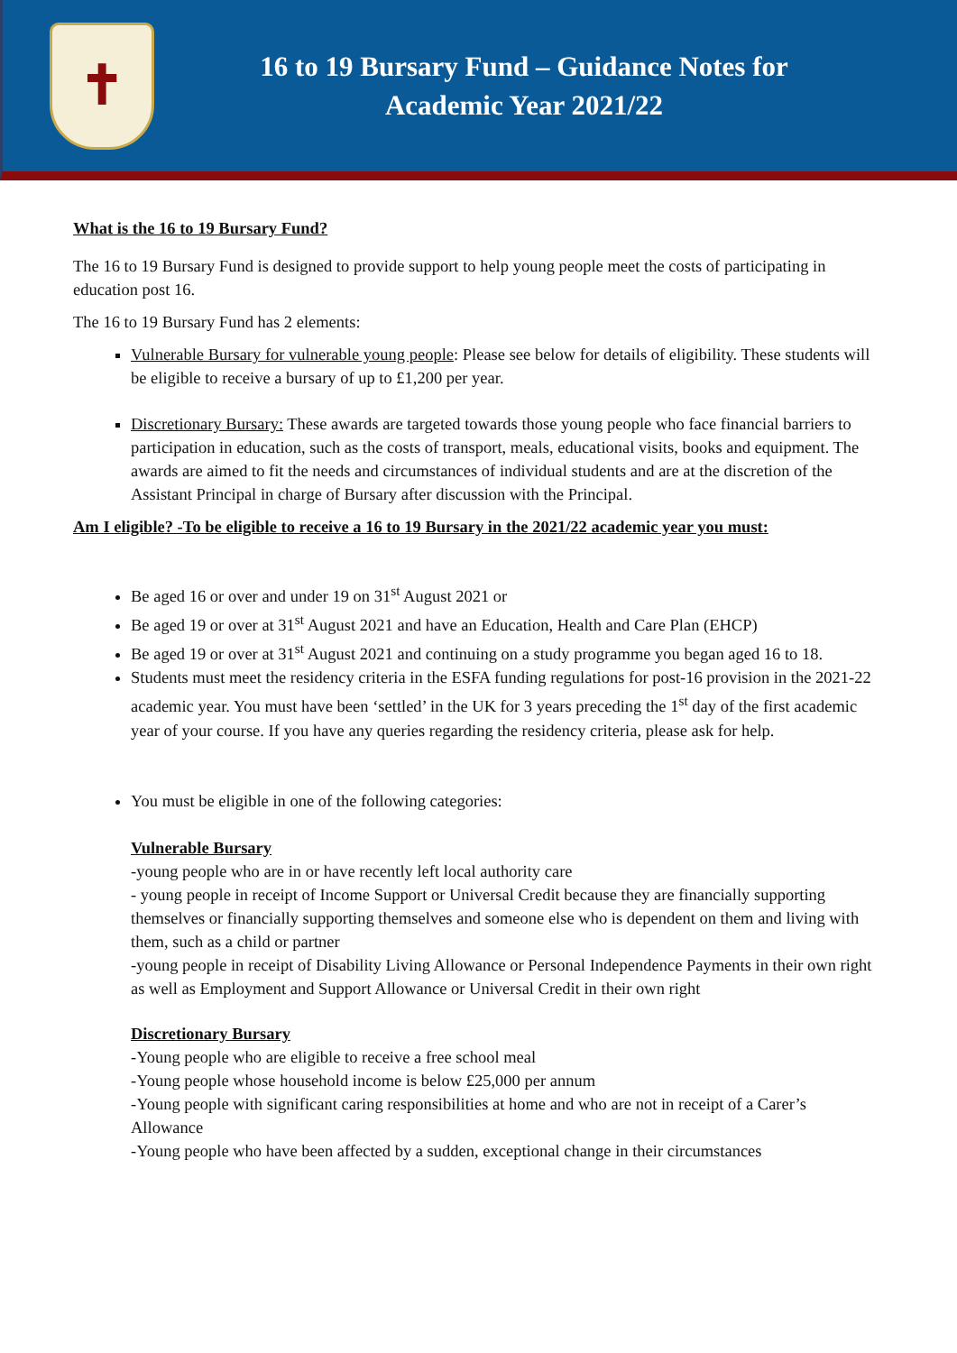✝
16 to 19 Bursary Fund – Guidance Notes for
Academic Year 2021/22
What is the 16 to 19 Bursary Fund?
The 16 to 19 Bursary Fund is designed to provide support to help young people meet the costs of participating in education post 16.
The 16 to 19 Bursary Fund has 2 elements:
Vulnerable Bursary for vulnerable young people: Please see below for details of eligibility. These students will be eligible to receive a bursary of up to £1,200 per year.
Discretionary Bursary: These awards are targeted towards those young people who face financial barriers to participation in education, such as the costs of transport, meals, educational visits, books and equipment. The awards are aimed to fit the needs and circumstances of individual students and are at the discretion of the Assistant Principal in charge of Bursary after discussion with the Principal.
Am I eligible? -To be eligible to receive a 16 to 19 Bursary in the 2021/22 academic year you must:
Be aged 16 or over and under 19 on 31<sup>st</sup> August 2021 or
Be aged 19 or over at 31<sup>st</sup> August 2021 and have an Education, Health and Care Plan (EHCP)
Be aged 19 or over at 31<sup>st</sup> August 2021 and continuing on a study programme you began aged 16 to 18.
Students must meet the residency criteria in the ESFA funding regulations for post-16 provision in the 2021-22 academic year. You must have been ‘settled’ in the UK for 3 years preceding the 1<sup>st</sup> day of the first academic year of your course. If you have any queries regarding the residency criteria, please ask for help.
You must be eligible in one of the following categories:
Vulnerable Bursary
-young people who are in or have recently left local authority care
- young people in receipt of Income Support or Universal Credit because they are financially supporting themselves or financially supporting themselves and someone else who is dependent on them and living with them, such as a child or partner
-young people in receipt of Disability Living Allowance or Personal Independence Payments in their own right as well as Employment and Support Allowance or Universal Credit in their own right
Discretionary Bursary
-Young people who are eligible to receive a free school meal
-Young people whose household income is below £25,000 per annum
-Young people with significant caring responsibilities at home and who are not in receipt of a Carer’s Allowance
-Young people who have been affected by a sudden, exceptional change in their circumstances